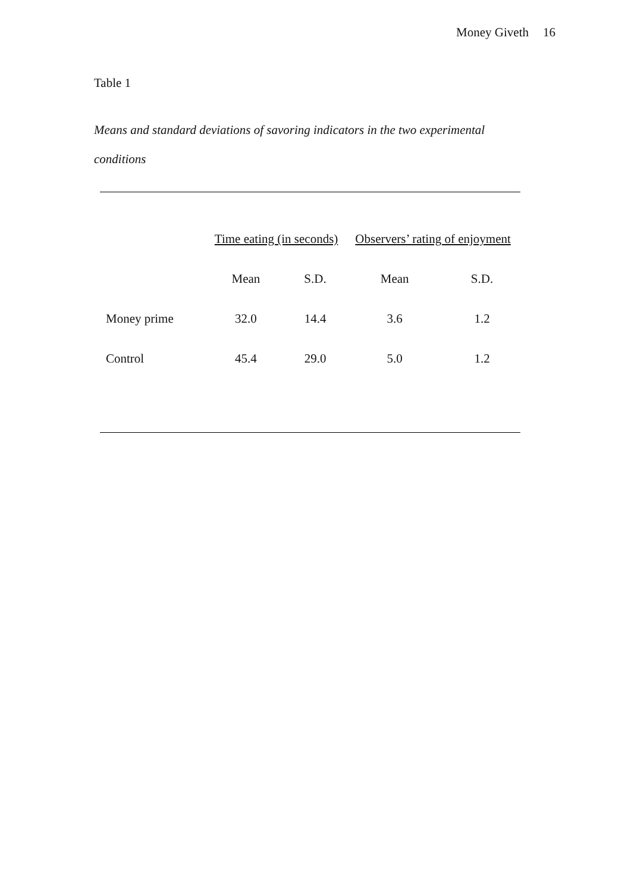Money Giveth 16
Table 1
Means and standard deviations of savoring indicators in the two experimental conditions
| | Time eating (in seconds) | | Observers’ rating of enjoyment | |
| --- | --- | --- | --- | --- |
| | Mean | S.D. | Mean | S.D. |
| Money prime | 32.0 | 14.4 | 3.6 | 1.2 |
| Control | 45.4 | 29.0 | 5.0 | 1.2 |